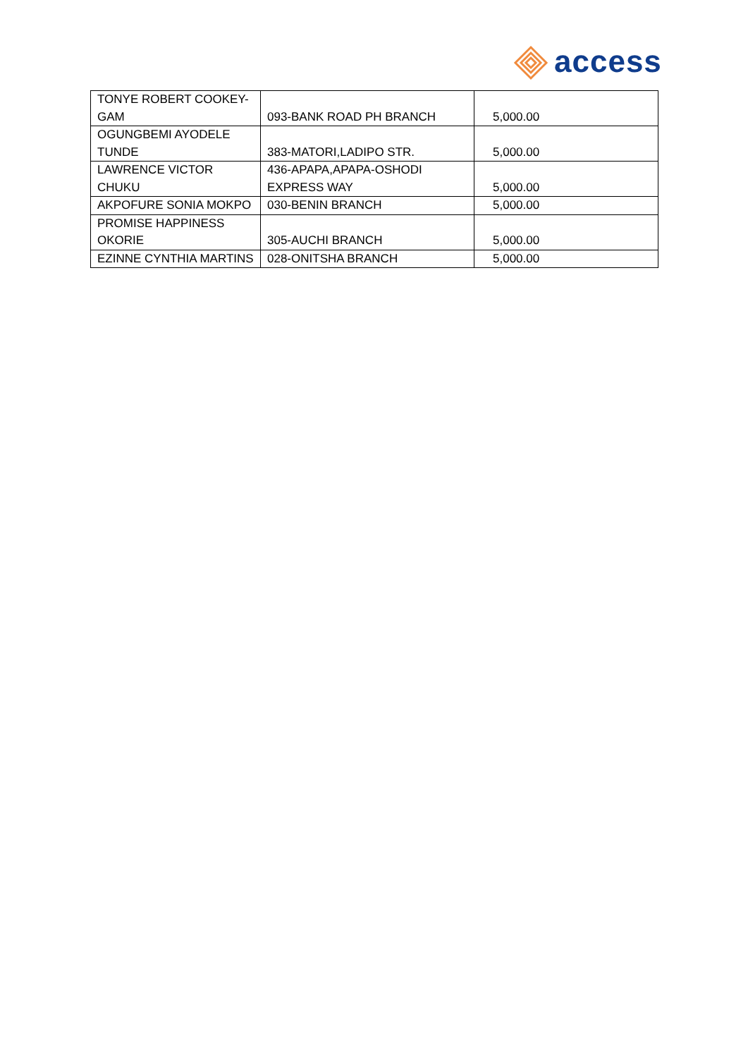access
| TONYE ROBERT COOKEY- GAM | 093-BANK ROAD PH BRANCH | 5,000.00 |
| OGUNGBEMI AYODELE TUNDE | 383-MATORI,LADIPO STR. | 5,000.00 |
| LAWRENCE VICTOR CHUKU | 436-APAPA,APAPA-OSHODI EXPRESS WAY | 5,000.00 |
| AKPOFURE SONIA MOKPO | 030-BENIN BRANCH | 5,000.00 |
| PROMISE HAPPINESS OKORIE | 305-AUCHI BRANCH | 5,000.00 |
| EZINNE CYNTHIA MARTINS | 028-ONITSHA BRANCH | 5,000.00 |